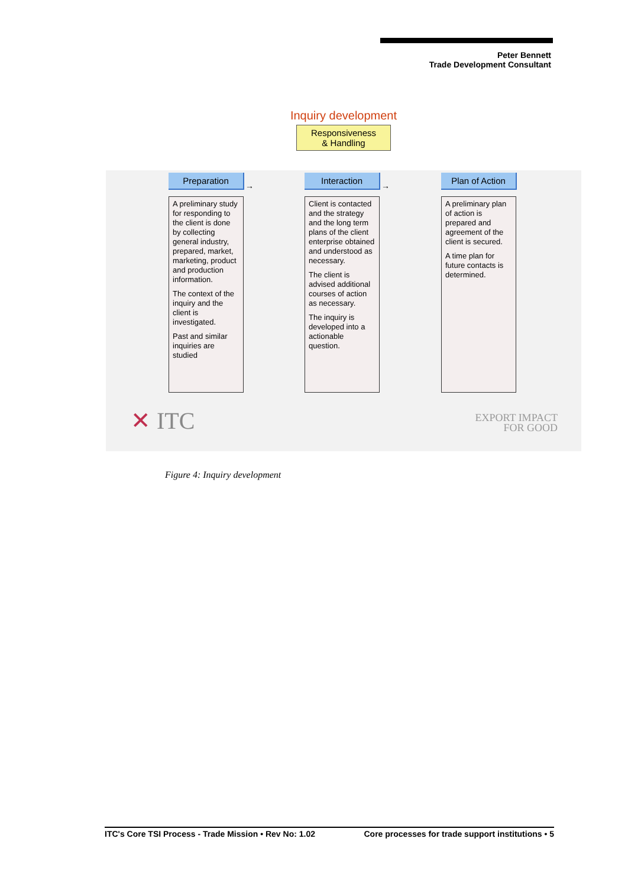Peter Bennett
Trade Development Consultant
Inquiry development
Responsiveness
& Handling
Preparation
A preliminary study for responding to the client is done by collecting general industry, prepared, market, marketing, product and production information.
The context of the inquiry and the client is investigated.
Past and similar inquiries are studied
→
Interaction
Client is contacted and the strategy and the long term plans of the client enterprise obtained and understood as necessary.
The client is advised additional courses of action as necessary.
The inquiry is developed into a actionable question.
→
Plan of Action
A preliminary plan of action is prepared and agreement of the client is secured.
A time plan for future contacts is determined.
✕ ITC
EXPORT IMPACT
FOR GOOD
Figure 4: Inquiry development
ITC's Core TSI Process - Trade Mission • Rev No: 1.02 Core processes for trade support institutions • 5